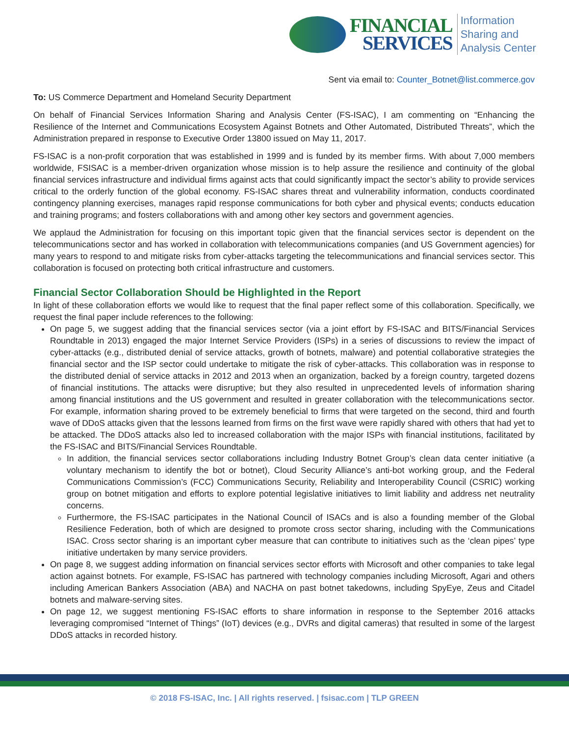FINANCIAL
SERVICES
Information
Sharing and
Analysis Center
Sent via email to: Counter_Botnet@list.commerce.gov
To: US Commerce Department and Homeland Security Department
On behalf of Financial Services Information Sharing and Analysis Center (FS-ISAC), I am commenting on “Enhancing the Resilience of the Internet and Communications Ecosystem Against Botnets and Other Automated, Distributed Threats”, which the Administration prepared in response to Executive Order 13800 issued on May 11, 2017.
FS-ISAC is a non-profit corporation that was established in 1999 and is funded by its member firms. With about 7,000 members worldwide, FSISAC is a member-driven organization whose mission is to help assure the resilience and continuity of the global financial services infrastructure and individual firms against acts that could significantly impact the sector’s ability to provide services critical to the orderly function of the global economy. FS-ISAC shares threat and vulnerability information, conducts coordinated contingency planning exercises, manages rapid response communications for both cyber and physical events; conducts education and training programs; and fosters collaborations with and among other key sectors and government agencies.
We applaud the Administration for focusing on this important topic given that the financial services sector is dependent on the telecommunications sector and has worked in collaboration with telecommunications companies (and US Government agencies) for many years to respond to and mitigate risks from cyber-attacks targeting the telecommunications and financial services sector. This collaboration is focused on protecting both critical infrastructure and customers.
Financial Sector Collaboration Should be Highlighted in the Report
In light of these collaboration efforts we would like to request that the final paper reflect some of this collaboration. Specifically, we request the final paper include references to the following:
On page 5, we suggest adding that the financial services sector (via a joint effort by FS-ISAC and BITS/Financial Services Roundtable in 2013) engaged the major Internet Service Providers (ISPs) in a series of discussions to review the impact of cyber-attacks (e.g., distributed denial of service attacks, growth of botnets, malware) and potential collaborative strategies the financial sector and the ISP sector could undertake to mitigate the risk of cyber-attacks. This collaboration was in response to the distributed denial of service attacks in 2012 and 2013 when an organization, backed by a foreign country, targeted dozens of financial institutions. The attacks were disruptive; but they also resulted in unprecedented levels of information sharing among financial institutions and the US government and resulted in greater collaboration with the telecommunications sector. For example, information sharing proved to be extremely beneficial to firms that were targeted on the second, third and fourth wave of DDoS attacks given that the lessons learned from firms on the first wave were rapidly shared with others that had yet to be attacked. The DDoS attacks also led to increased collaboration with the major ISPs with financial institutions, facilitated by the FS-ISAC and BITS/Financial Services Roundtable.
In addition, the financial services sector collaborations including Industry Botnet Group’s clean data center initiative (a voluntary mechanism to identify the bot or botnet), Cloud Security Alliance’s anti-bot working group, and the Federal Communications Commission’s (FCC) Communications Security, Reliability and Interoperability Council (CSRIC) working group on botnet mitigation and efforts to explore potential legislative initiatives to limit liability and address net neutrality concerns.
Furthermore, the FS-ISAC participates in the National Council of ISACs and is also a founding member of the Global Resilience Federation, both of which are designed to promote cross sector sharing, including with the Communications ISAC. Cross sector sharing is an important cyber measure that can contribute to initiatives such as the ‘clean pipes’ type initiative undertaken by many service providers.
On page 8, we suggest adding information on financial services sector efforts with Microsoft and other companies to take legal action against botnets. For example, FS-ISAC has partnered with technology companies including Microsoft, Agari and others including American Bankers Association (ABA) and NACHA on past botnet takedowns, including SpyEye, Zeus and Citadel botnets and malware-serving sites.
On page 12, we suggest mentioning FS-ISAC efforts to share information in response to the September 2016 attacks leveraging compromised “Internet of Things” (IoT) devices (e.g., DVRs and digital cameras) that resulted in some of the largest DDoS attacks in recorded history.
© 2018 FS-ISAC, Inc. | All rights reserved. | fsisac.com | TLP GREEN